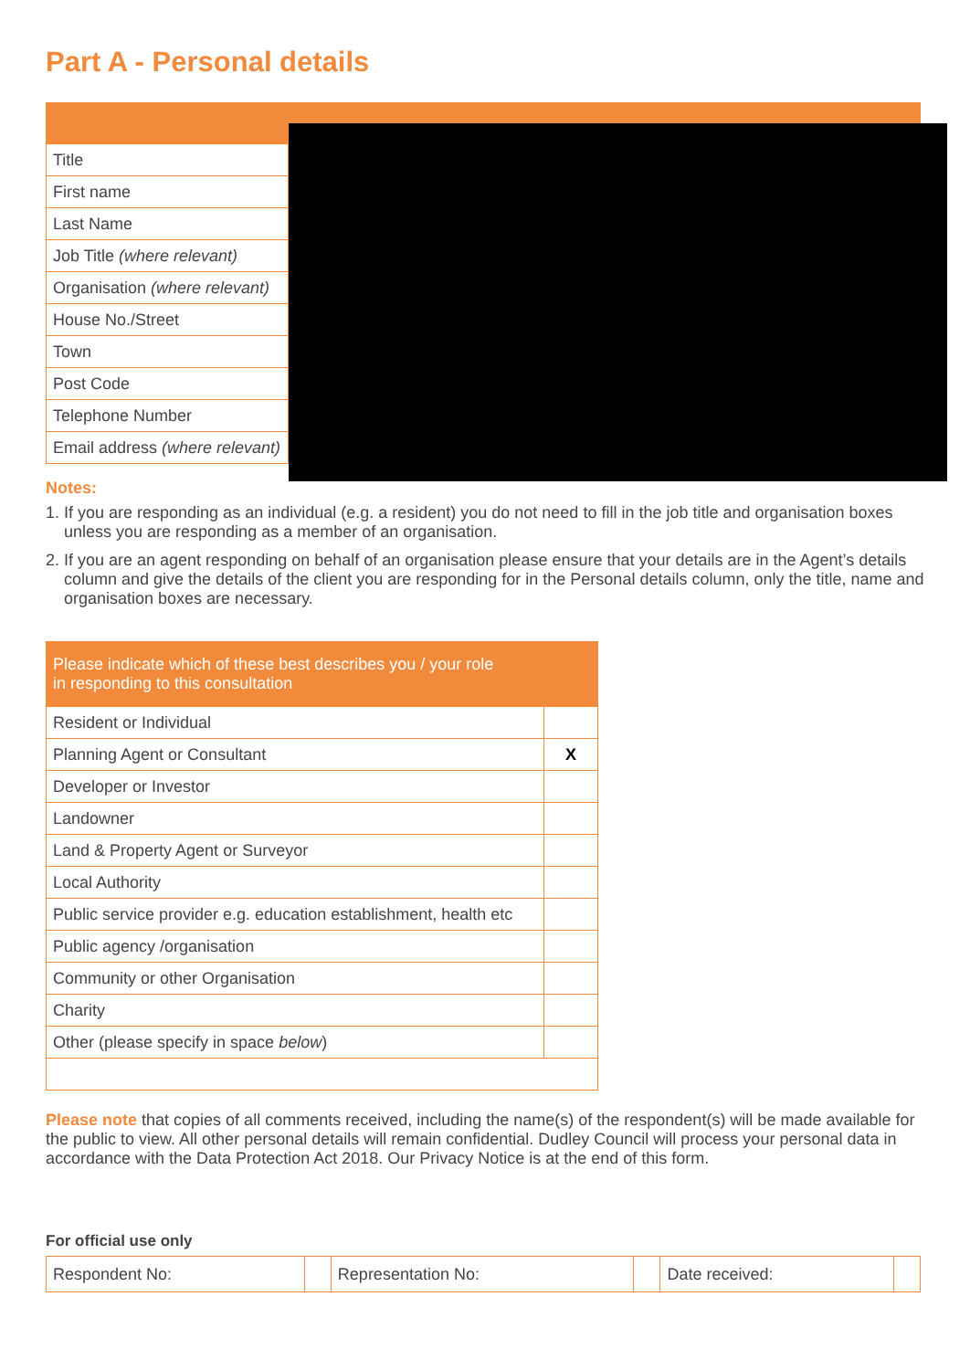Part A - Personal details
| Title | | |
| First name | | |
| Last Name | | |
| Job Title (where relevant) | | |
| Organisation (where relevant) | | |
| House No./Street | | |
| Town | | |
| Post Code | | |
| Telephone Number | | |
| Email address (where relevant) | | |
Notes:
1. If you are responding as an individual (e.g. a resident) you do not need to fill in the job title and organisation boxes unless you are responding as a member of an organisation.
2. If you are an agent responding on behalf of an organisation please ensure that your details are in the Agent’s details column and give the details of the client you are responding for in the Personal details column, only the title, name and organisation boxes are necessary.
| Please indicate which of these best describes you / your role in responding to this consultation | |
| --- | --- |
| Resident or Individual | |
| Planning Agent or Consultant | X |
| Developer or Investor | |
| Landowner | |
| Land & Property Agent or Surveyor | |
| Local Authority | |
| Public service provider e.g. education establishment, health etc | |
| Public agency /organisation | |
| Community or other Organisation | |
| Charity | |
| Other (please specify in space below ) | |
Please note that copies of all comments received, including the name(s) of the respondent(s) will be made available for the public to view. All other personal details will remain confidential. Dudley Council will process your personal data in accordance with the Data Protection Act 2018. Our Privacy Notice is at the end of this form.
For official use only
| Respondent No: | | Representation No: | | Date received: | |